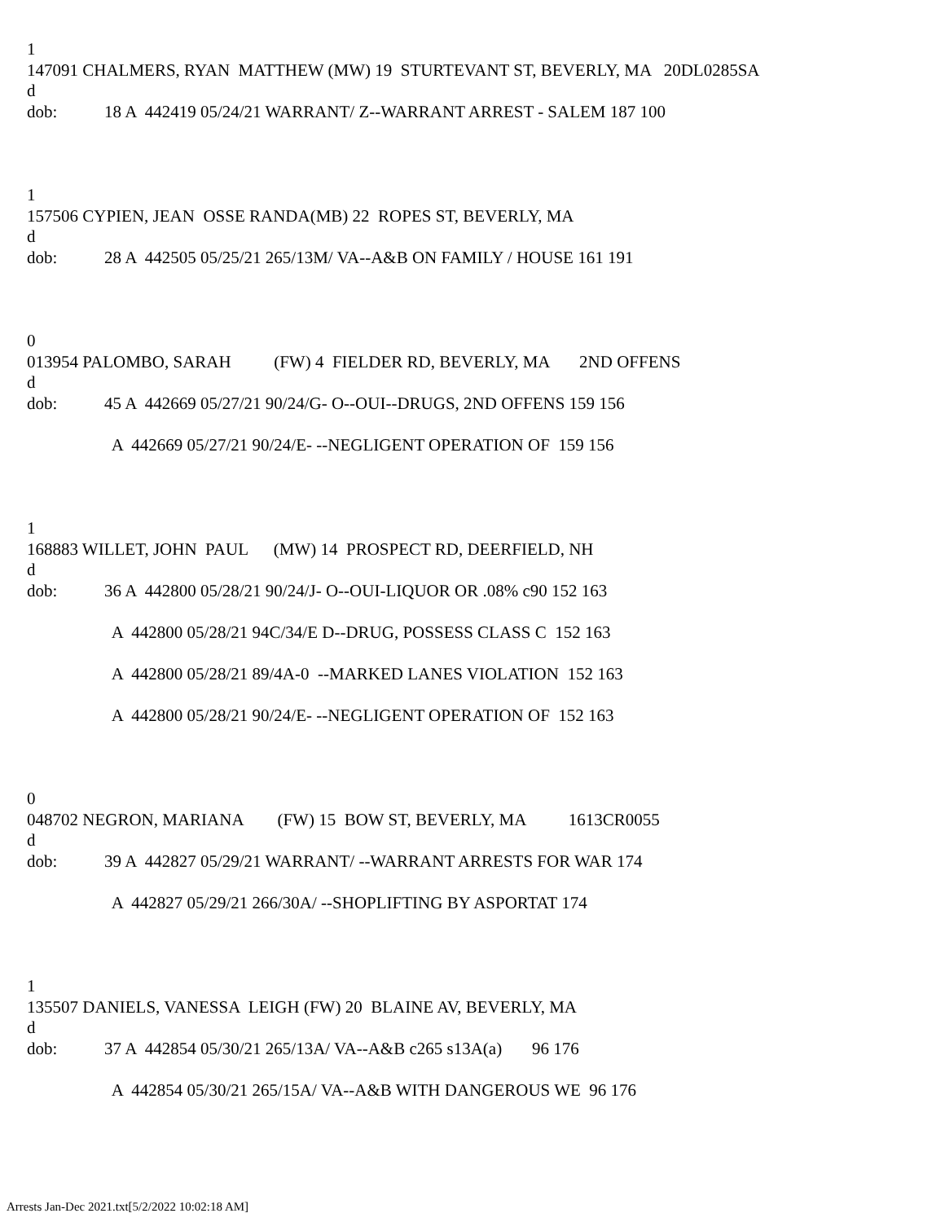1
147091 CHALMERS, RYAN MATTHEW (MW) 19 STURTEVANT ST, BEVERLY, MA 20DL0285SA
d
dob: 18 A 442419 05/24/21 WARRANT/ Z--WARRANT ARREST - SALEM 187 100
1
157506 CYPIEN, JEAN OSSE RANDA(MB) 22 ROPES ST, BEVERLY, MA
d
dob: 28 A 442505 05/25/21 265/13M/ VA--A&B ON FAMILY / HOUSE 161 191
0
013954 PALOMBO, SARAH (FW) 4 FIELDER RD, BEVERLY, MA 2ND OFFENS
d
dob: 45 A 442669 05/27/21 90/24/G- O--OUI--DRUGS, 2ND OFFENS 159 156
A 442669 05/27/21 90/24/E- --NEGLIGENT OPERATION OF 159 156
1
168883 WILLET, JOHN PAUL (MW) 14 PROSPECT RD, DEERFIELD, NH
d
dob: 36 A 442800 05/28/21 90/24/J- O--OUI-LIQUOR OR .08% c90 152 163
A 442800 05/28/21 94C/34/E D--DRUG, POSSESS CLASS C 152 163
A 442800 05/28/21 89/4A-0 --MARKED LANES VIOLATION 152 163
A 442800 05/28/21 90/24/E- --NEGLIGENT OPERATION OF 152 163
0
048702 NEGRON, MARIANA (FW) 15 BOW ST, BEVERLY, MA 1613CR0055
d
dob: 39 A 442827 05/29/21 WARRANT/ --WARRANT ARRESTS FOR WAR 174
A 442827 05/29/21 266/30A/ --SHOPLIFTING BY ASPORTAT 174
1
135507 DANIELS, VANESSA LEIGH (FW) 20 BLAINE AV, BEVERLY, MA
d
dob: 37 A 442854 05/30/21 265/13A/ VA--A&B c265 s13A(a) 96 176
A 442854 05/30/21 265/15A/ VA--A&B WITH DANGEROUS WE 96 176
Arrests Jan-Dec 2021.txt[5/2/2022 10:02:18 AM]